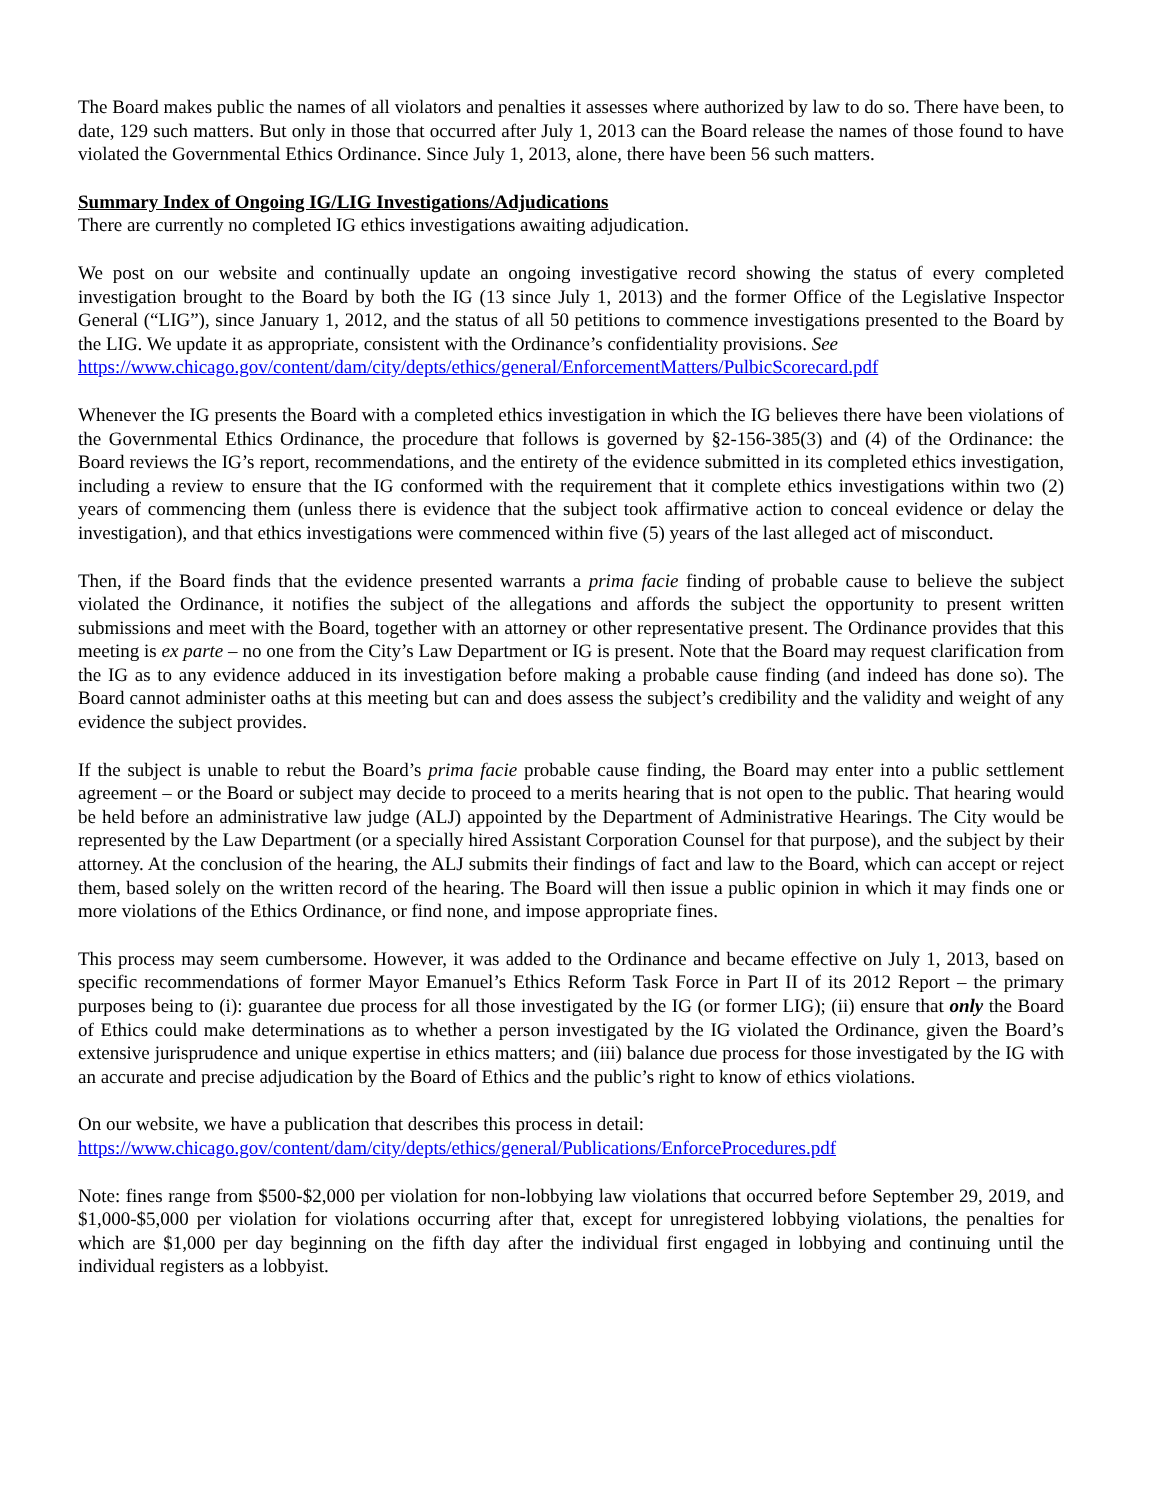The Board makes public the names of all violators and penalties it assesses where authorized by law to do so. There have been, to date, 129 such matters. But only in those that occurred after July 1, 2013 can the Board release the names of those found to have violated the Governmental Ethics Ordinance. Since July 1, 2013, alone, there have been 56 such matters.
Summary Index of Ongoing IG/LIG Investigations/Adjudications
There are currently no completed IG ethics investigations awaiting adjudication.
We post on our website and continually update an ongoing investigative record showing the status of every completed investigation brought to the Board by both the IG (13 since July 1, 2013) and the former Office of the Legislative Inspector General (“LIG”), since January 1, 2012, and the status of all 50 petitions to commence investigations presented to the Board by the LIG. We update it as appropriate, consistent with the Ordinance’s confidentiality provisions. See
https://www.chicago.gov/content/dam/city/depts/ethics/general/EnforcementMatters/PulbicScorecard.pdf
Whenever the IG presents the Board with a completed ethics investigation in which the IG believes there have been violations of the Governmental Ethics Ordinance, the procedure that follows is governed by §2-156-385(3) and (4) of the Ordinance: the Board reviews the IG’s report, recommendations, and the entirety of the evidence submitted in its completed ethics investigation, including a review to ensure that the IG conformed with the requirement that it complete ethics investigations within two (2) years of commencing them (unless there is evidence that the subject took affirmative action to conceal evidence or delay the investigation), and that ethics investigations were commenced within five (5) years of the last alleged act of misconduct.
Then, if the Board finds that the evidence presented warrants a prima facie finding of probable cause to believe the subject violated the Ordinance, it notifies the subject of the allegations and affords the subject the opportunity to present written submissions and meet with the Board, together with an attorney or other representative present. The Ordinance provides that this meeting is ex parte – no one from the City’s Law Department or IG is present. Note that the Board may request clarification from the IG as to any evidence adduced in its investigation before making a probable cause finding (and indeed has done so). The Board cannot administer oaths at this meeting but can and does assess the subject’s credibility and the validity and weight of any evidence the subject provides.
If the subject is unable to rebut the Board’s prima facie probable cause finding, the Board may enter into a public settlement agreement – or the Board or subject may decide to proceed to a merits hearing that is not open to the public. That hearing would be held before an administrative law judge (ALJ) appointed by the Department of Administrative Hearings. The City would be represented by the Law Department (or a specially hired Assistant Corporation Counsel for that purpose), and the subject by their attorney. At the conclusion of the hearing, the ALJ submits their findings of fact and law to the Board, which can accept or reject them, based solely on the written record of the hearing. The Board will then issue a public opinion in which it may finds one or more violations of the Ethics Ordinance, or find none, and impose appropriate fines.
This process may seem cumbersome. However, it was added to the Ordinance and became effective on July 1, 2013, based on specific recommendations of former Mayor Emanuel’s Ethics Reform Task Force in Part II of its 2012 Report – the primary purposes being to (i): guarantee due process for all those investigated by the IG (or former LIG); (ii) ensure that only the Board of Ethics could make determinations as to whether a person investigated by the IG violated the Ordinance, given the Board’s extensive jurisprudence and unique expertise in ethics matters; and (iii) balance due process for those investigated by the IG with an accurate and precise adjudication by the Board of Ethics and the public’s right to know of ethics violations.
On our website, we have a publication that describes this process in detail:
https://www.chicago.gov/content/dam/city/depts/ethics/general/Publications/EnforceProcedures.pdf
Note: fines range from $500-$2,000 per violation for non-lobbying law violations that occurred before September 29, 2019, and $1,000-$5,000 per violation for violations occurring after that, except for unregistered lobbying violations, the penalties for which are $1,000 per day beginning on the fifth day after the individual first engaged in lobbying and continuing until the individual registers as a lobbyist.